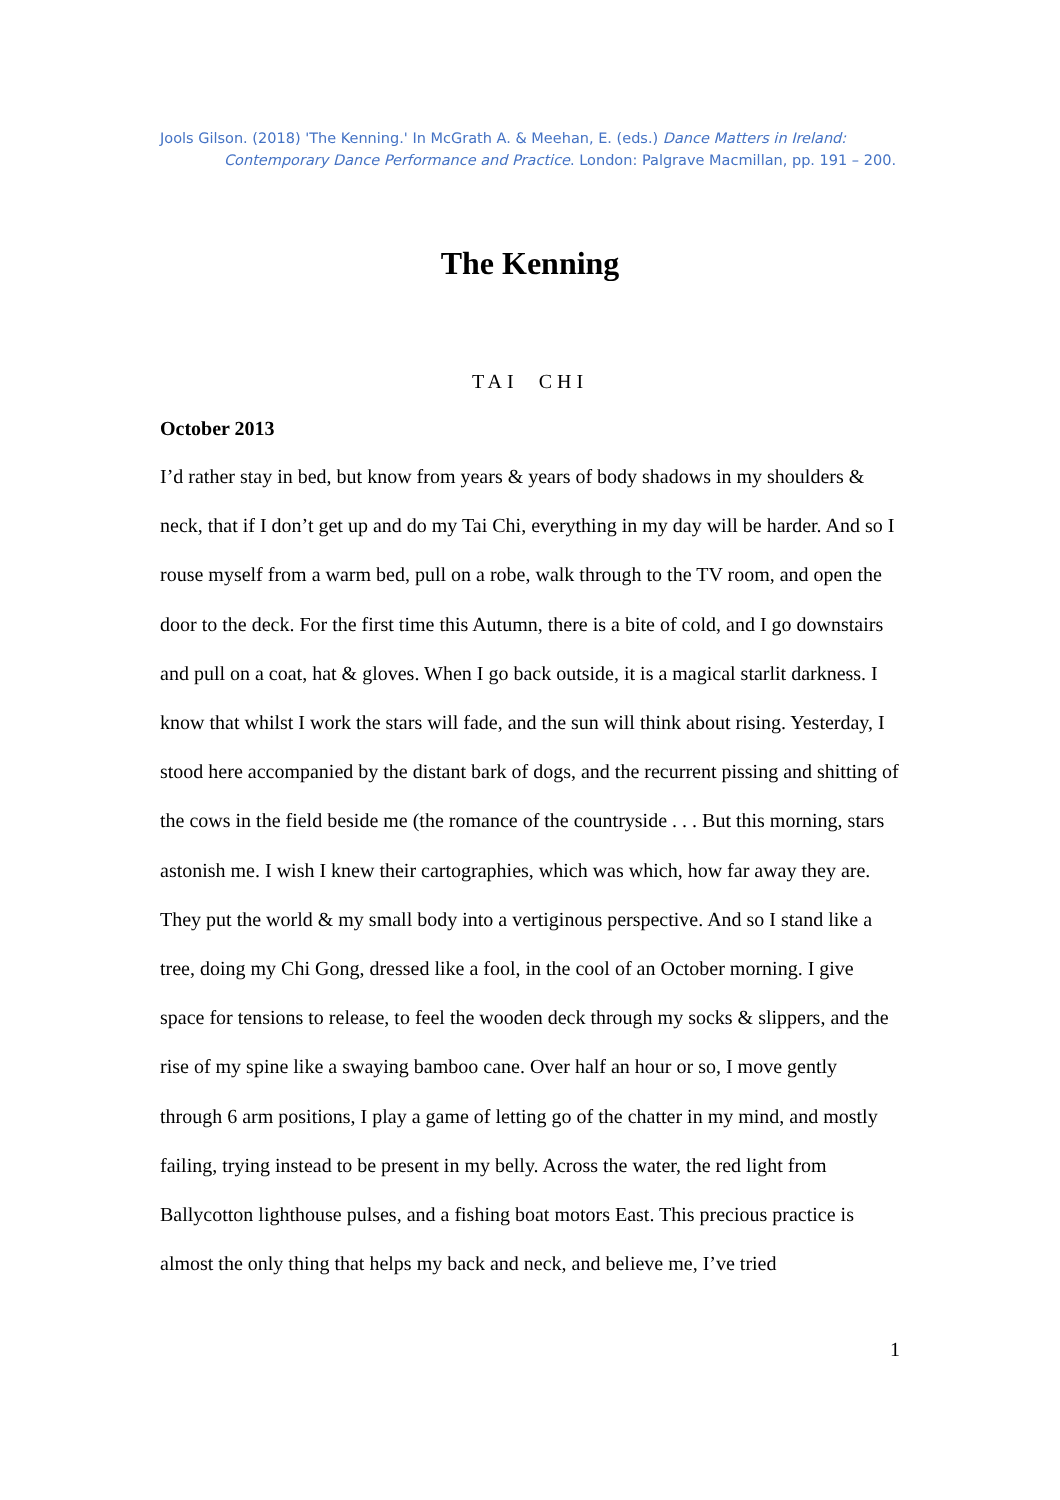Jools Gilson. (2018) 'The Kenning.' In McGrath A. & Meehan, E. (eds.) Dance Matters in Ireland: Contemporary Dance Performance and Practice. London: Palgrave Macmillan, pp. 191 – 200.
The Kenning
TAI CHI
October 2013
I’d rather stay in bed, but know from years & years of body shadows in my shoulders & neck, that if I don’t get up and do my Tai Chi, everything in my day will be harder. And so I rouse myself from a warm bed, pull on a robe, walk through to the TV room, and open the door to the deck. For the first time this Autumn, there is a bite of cold, and I go downstairs and pull on a coat, hat & gloves. When I go back outside, it is a magical starlit darkness. I know that whilst I work the stars will fade, and the sun will think about rising. Yesterday, I stood here accompanied by the distant bark of dogs, and the recurrent pissing and shitting of the cows in the field beside me (the romance of the countryside . . . But this morning, stars astonish me. I wish I knew their cartographies, which was which, how far away they are. They put the world & my small body into a vertiginous perspective. And so I stand like a tree, doing my Chi Gong, dressed like a fool, in the cool of an October morning. I give space for tensions to release, to feel the wooden deck through my socks & slippers, and the rise of my spine like a swaying bamboo cane. Over half an hour or so, I move gently through 6 arm positions, I play a game of letting go of the chatter in my mind, and mostly failing, trying instead to be present in my belly. Across the water, the red light from Ballycotton lighthouse pulses, and a fishing boat motors East. This precious practice is almost the only thing that helps my back and neck, and believe me, I’ve tried
1